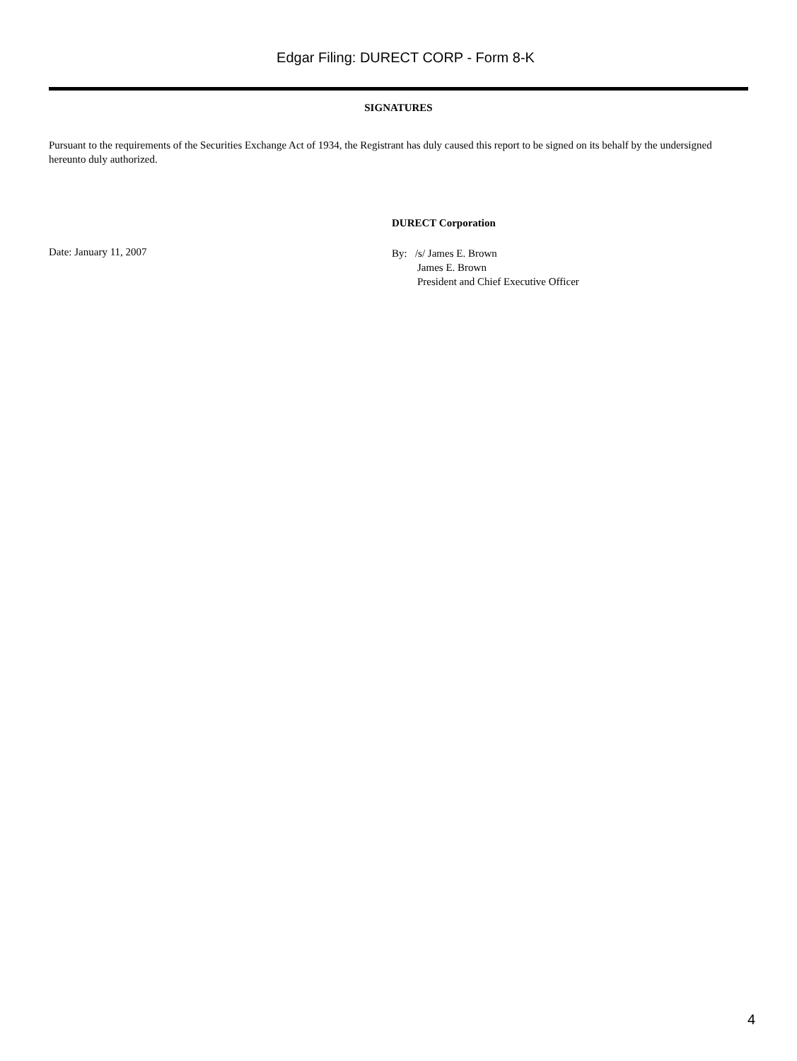Edgar Filing: DURECT CORP - Form 8-K
SIGNATURES
Pursuant to the requirements of the Securities Exchange Act of 1934, the Registrant has duly caused this report to be signed on its behalf by the undersigned hereunto duly authorized.
Date: January 11, 2007
DURECT Corporation
By: /s/ James E. Brown
James E. Brown
President and Chief Executive Officer
4